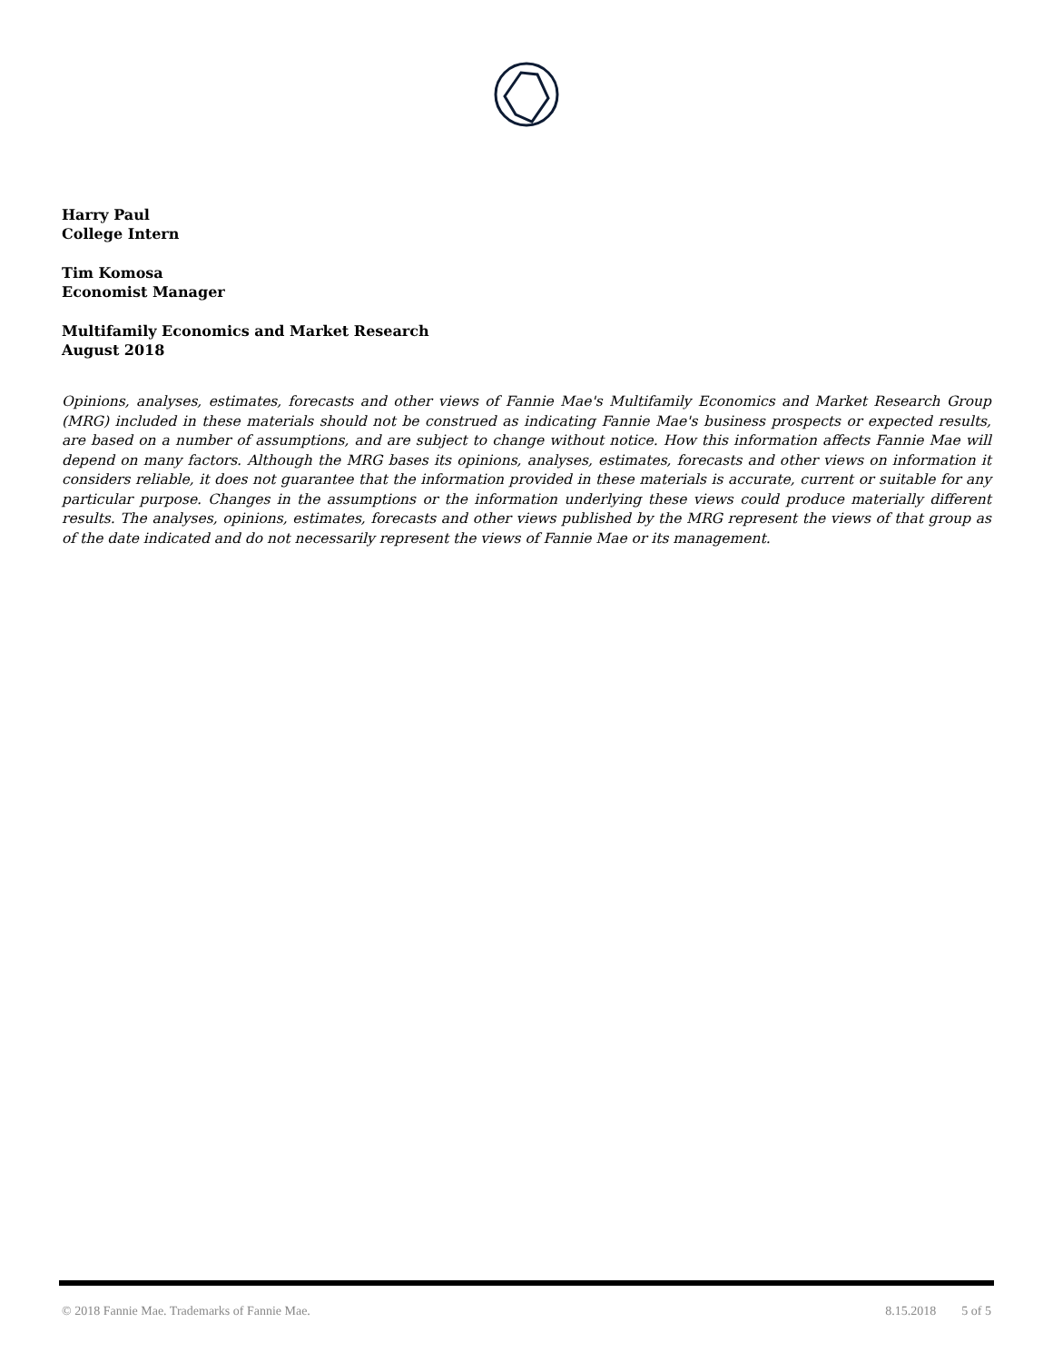Harry Paul
College Intern
Tim Komosa
Economist Manager
Multifamily Economics and Market Research
August 2018
Opinions, analyses, estimates, forecasts and other views of Fannie Mae's Multifamily Economics and Market Research Group (MRG) included in these materials should not be construed as indicating Fannie Mae's business prospects or expected results, are based on a number of assumptions, and are subject to change without notice. How this information affects Fannie Mae will depend on many factors. Although the MRG bases its opinions, analyses, estimates, forecasts and other views on information it considers reliable, it does not guarantee that the information provided in these materials is accurate, current or suitable for any particular purpose. Changes in the assumptions or the information underlying these views could produce materially different results. The analyses, opinions, estimates, forecasts and other views published by the MRG represent the views of that group as of the date indicated and do not necessarily represent the views of Fannie Mae or its management.
© 2018 Fannie Mae. Trademarks of Fannie Mae. 8.15.2018 5 of 5